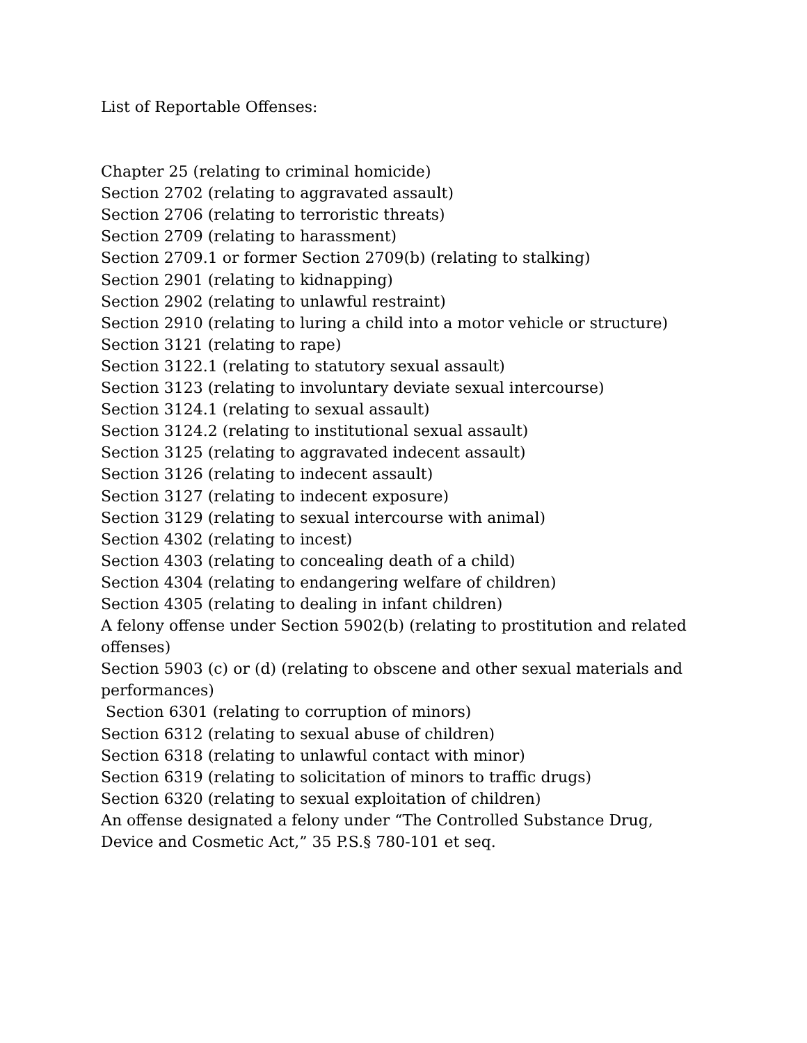List of Reportable Offenses:
Chapter 25 (relating to criminal homicide)
Section 2702 (relating to aggravated assault)
Section 2706 (relating to terroristic threats)
Section 2709 (relating to harassment)
Section 2709.1 or former Section 2709(b) (relating to stalking)
Section 2901 (relating to kidnapping)
Section 2902 (relating to unlawful restraint)
Section 2910 (relating to luring a child into a motor vehicle or structure)
Section 3121 (relating to rape)
Section 3122.1 (relating to statutory sexual assault)
Section 3123 (relating to involuntary deviate sexual intercourse)
Section 3124.1 (relating to sexual assault)
Section 3124.2 (relating to institutional sexual assault)
Section 3125 (relating to aggravated indecent assault)
Section 3126 (relating to indecent assault)
Section 3127 (relating to indecent exposure)
Section 3129 (relating to sexual intercourse with animal)
Section 4302 (relating to incest)
Section 4303 (relating to concealing death of a child)
Section 4304 (relating to endangering welfare of children)
Section 4305 (relating to dealing in infant children)
A felony offense under Section 5902(b) (relating to prostitution and related offenses)
Section 5903 (c) or (d) (relating to obscene and other sexual materials and performances)
Section 6301 (relating to corruption of minors)
Section 6312 (relating to sexual abuse of children)
Section 6318 (relating to unlawful contact with minor)
Section 6319 (relating to solicitation of minors to traffic drugs)
Section 6320 (relating to sexual exploitation of children)
An offense designated a felony under “The Controlled Substance Drug, Device and Cosmetic Act,” 35 P.S.§ 780-101 et seq.